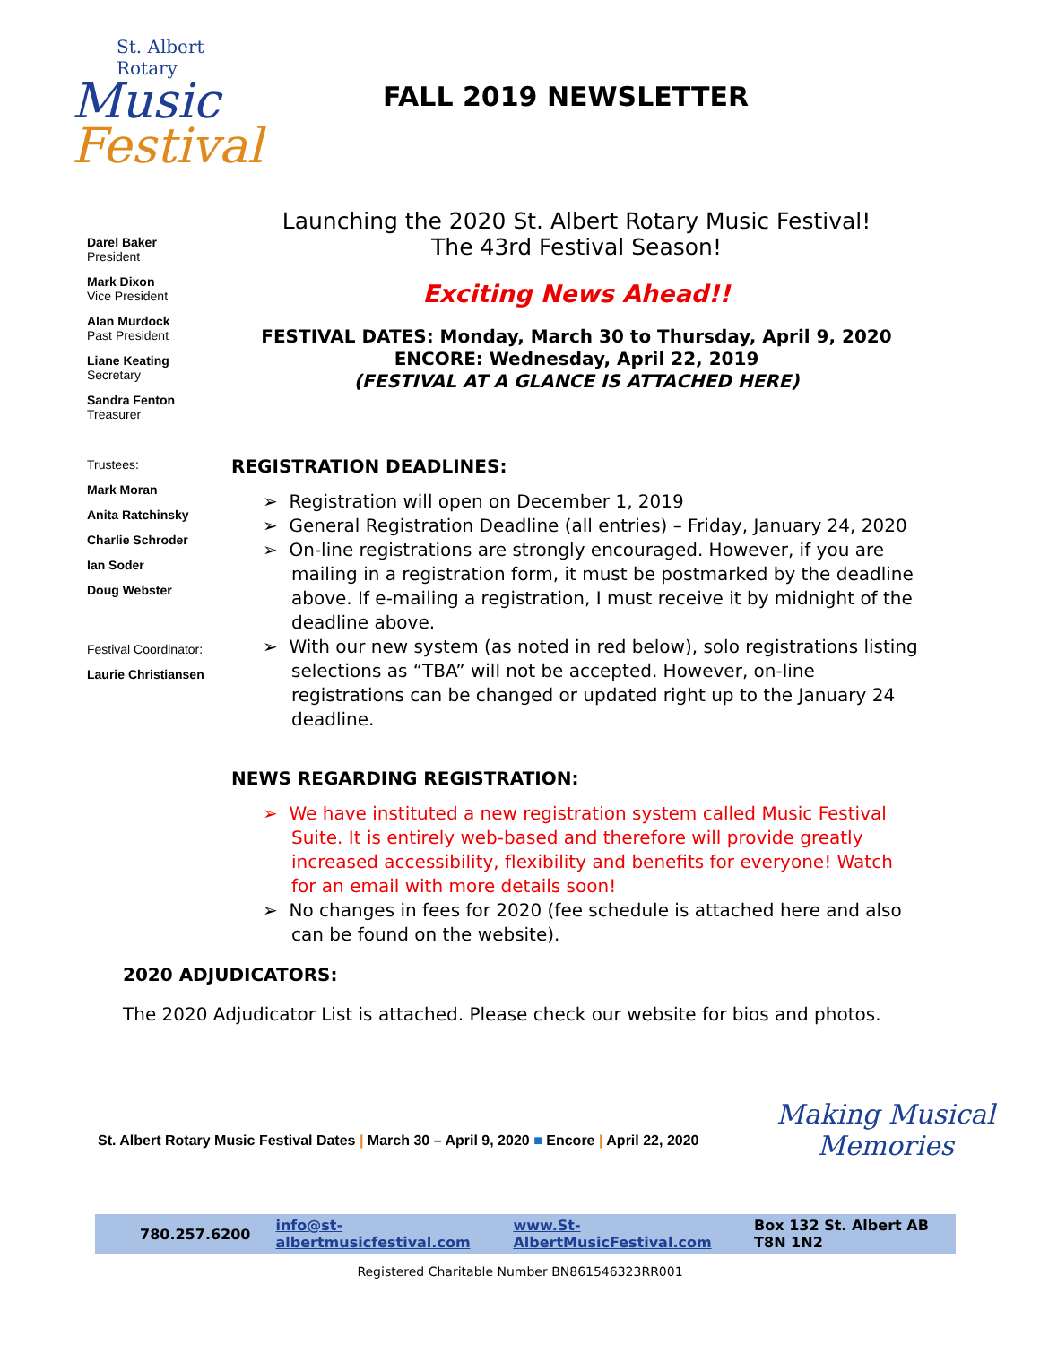St. Albert Rotary
Music
Festival
FALL 2019 NEWSLETTER
Darel Baker
President
Mark Dixon
Vice President
Alan Murdock
Past President
Liane Keating
Secretary
Sandra Fenton
Treasurer
Trustees:
Mark Moran
Anita Ratchinsky
Charlie Schroder
Ian Soder
Doug Webster
Festival Coordinator:
Laurie Christiansen
Launching the 2020 St. Albert Rotary Music Festival!
The 43rd Festival Season!
Exciting News Ahead!!
FESTIVAL DATES: Monday, March 30 to Thursday, April 9, 2020
ENCORE: Wednesday, April 22, 2019
(FESTIVAL AT A GLANCE IS ATTACHED HERE)
REGISTRATION DEADLINES:
➢ Registration will open on December 1, 2019
➢ General Registration Deadline (all entries) – Friday, January 24, 2020
➢ On-line registrations are strongly encouraged. However, if you are mailing in a registration form, it must be postmarked by the deadline above. If e-mailing a registration, I must receive it by midnight of the deadline above.
➢ With our new system (as noted in red below), solo registrations listing selections as “TBA” will not be accepted. However, on-line registrations can be changed or updated right up to the January 24 deadline.
NEWS REGARDING REGISTRATION:
➢ We have instituted a new registration system called Music Festival Suite. It is entirely web-based and therefore will provide greatly increased accessibility, flexibility and benefits for everyone! Watch for an email with more details soon!
➢ No changes in fees for 2020 (fee schedule is attached here and also can be found on the website).
2020 ADJUDICATORS:
The 2020 Adjudicator List is attached. Please check our website for bios and photos.
St. Albert Rotary Music Festival Dates | March 30 – April 9, 2020 ■ Encore | April 22, 2020
Making Musical
Memories
780.257.6200 info@st-albertmusicfestival.com www.St-AlbertMusicFestival.com Box 132 St. Albert AB T8N 1N2
Registered Charitable Number BN861546323RR001